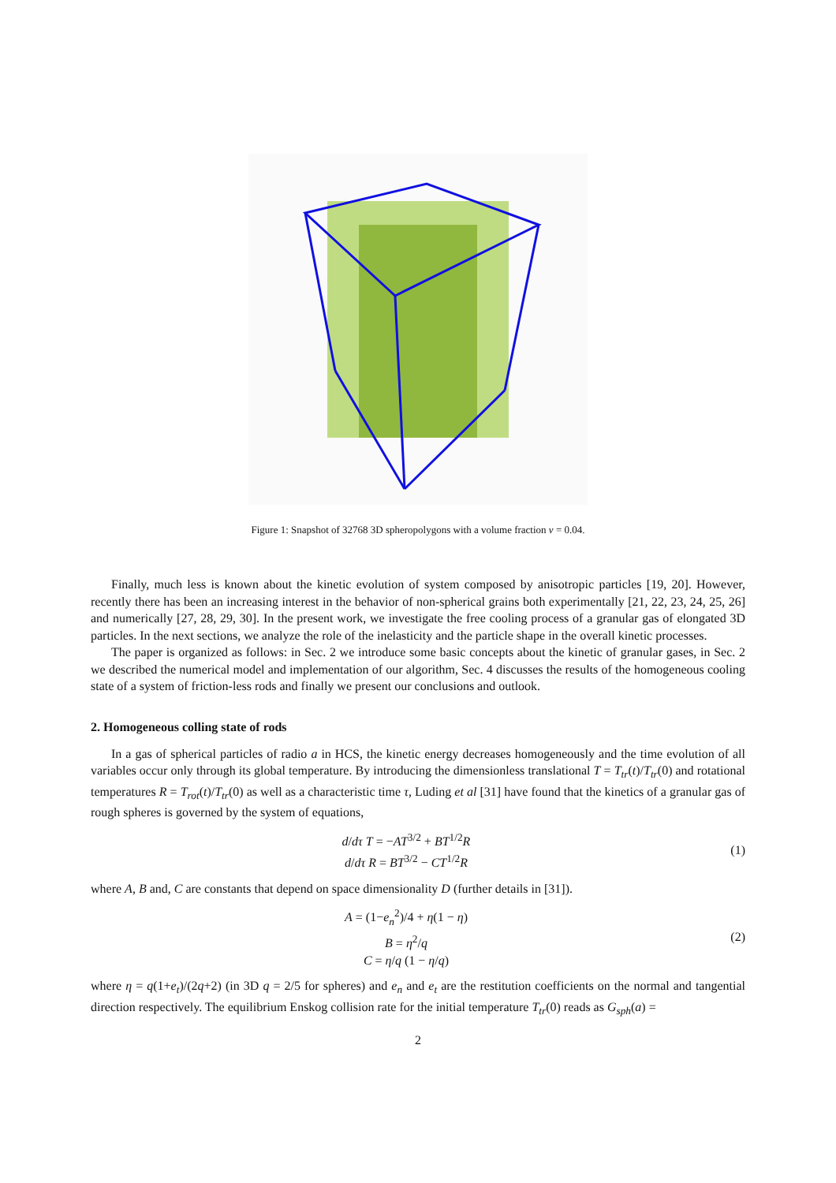Figure 1: Snapshot of 32768 3D spheropolygons with a volume fraction ν = 0.04.
Finally, much less is known about the kinetic evolution of system composed by anisotropic particles [19, 20]. However, recently there has been an increasing interest in the behavior of non-spherical grains both experimentally [21, 22, 23, 24, 25, 26] and numerically [27, 28, 29, 30]. In the present work, we investigate the free cooling process of a granular gas of elongated 3D particles. In the next sections, we analyze the role of the inelasticity and the particle shape in the overall kinetic processes.
The paper is organized as follows: in Sec. 2 we introduce some basic concepts about the kinetic of granular gases, in Sec. 2 we described the numerical model and implementation of our algorithm, Sec. 4 discusses the results of the homogeneous cooling state of a system of friction-less rods and finally we present our conclusions and outlook.
2. Homogeneous colling state of rods
In a gas of spherical particles of radio a in HCS, the kinetic energy decreases homogeneously and the time evolution of all variables occur only through its global temperature. By introducing the dimensionless translational T = T<sub>tr</sub>(t)/T<sub>tr</sub>(0) and rotational temperatures R = T<sub>rot</sub>(t)/T<sub>tr</sub>(0) as well as a characteristic time τ, Luding et al [31] have found that the kinetics of a granular gas of rough spheres is governed by the system of equations,
d/dτ T = −AT<sup>3/2</sup> + BT<sup>1/2</sup>R
d/dτ R = BT<sup>3/2</sup> − CT<sup>1/2</sup>R
(1)
where A, B and, C are constants that depend on space dimensionality D (further details in [31]).
A = (1−e<sub>n</sub><sup>2</sup>)/4 + η(1 − η)
B = η<sup>2</sup>/q
C = η/q (1 − η/q)
(2)
where η = q(1+e<sub>t</sub>)/(2q+2) (in 3D q = 2/5 for spheres) and e<sub>n</sub> and e<sub>t</sub> are the restitution coefficients on the normal and tangential direction respectively. The equilibrium Enskog collision rate for the initial temperature T<sub>tr</sub>(0) reads as G<sub>sph</sub>(a) =
2